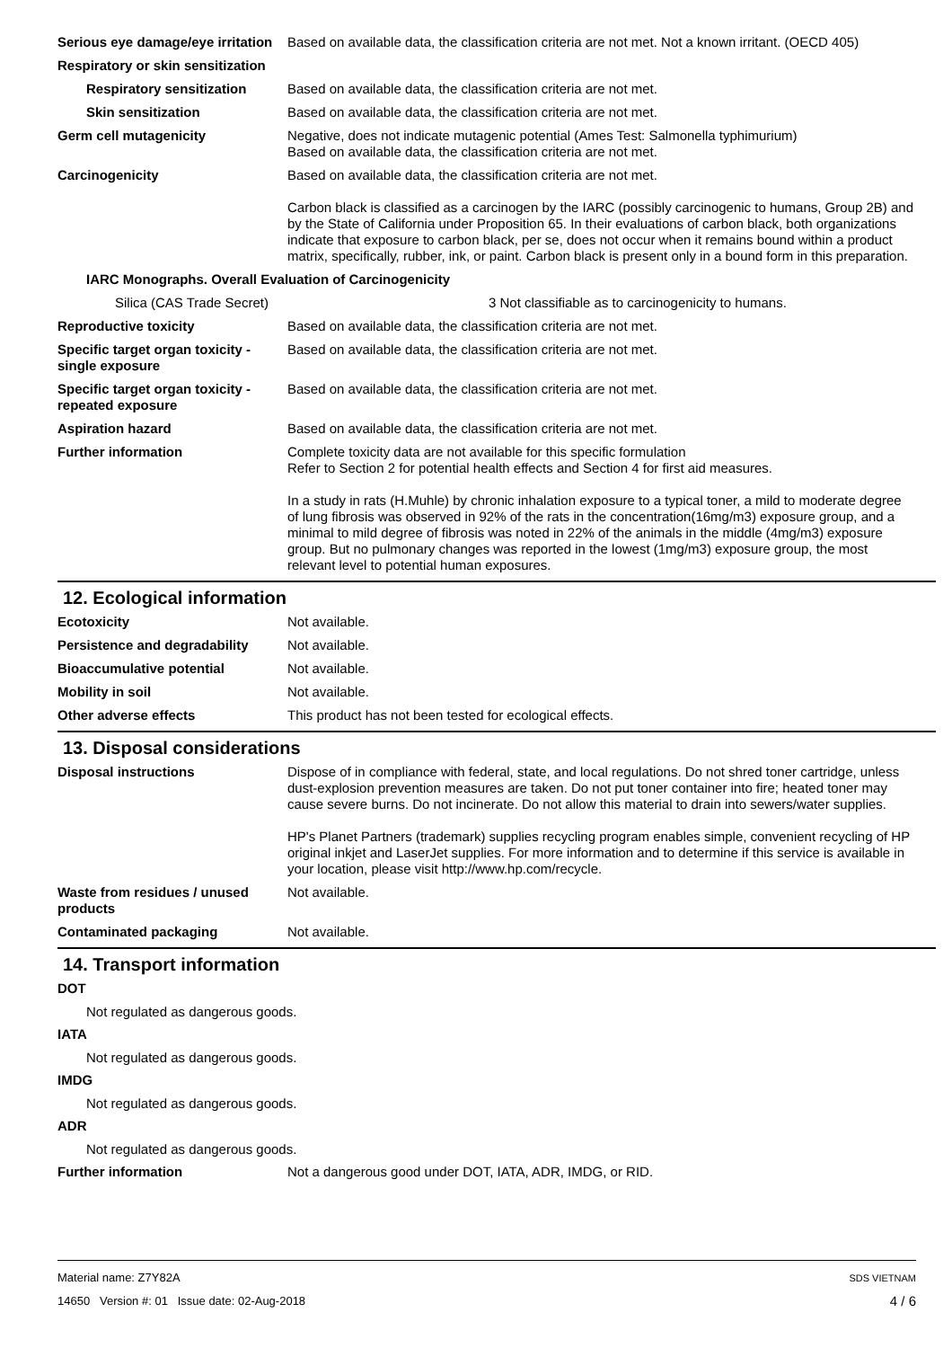Serious eye damage/eye irritation
Based on available data, the classification criteria are not met. Not a known irritant. (OECD 405)
Respiratory or skin sensitization
Respiratory sensitization
Based on available data, the classification criteria are not met.
Skin sensitization Based on available data, the classification criteria are not met.
Germ cell mutagenicity Negative, does not indicate mutagenic potential (Ames Test: Salmonella typhimurium)
Based on available data, the classification criteria are not met.
Carcinogenicity Based on available data, the classification criteria are not met.
Carbon black is classified as a carcinogen by the IARC (possibly carcinogenic to humans, Group 2B) and by the State of California under Proposition 65. In their evaluations of carbon black, both organizations indicate that exposure to carbon black, per se, does not occur when it remains bound within a product matrix, specifically, rubber, ink, or paint. Carbon black is present only in a bound form in this preparation.
IARC Monographs. Overall Evaluation of Carcinogenicity
Silica (CAS Trade Secret) 3 Not classifiable as to carcinogenicity to humans.
Reproductive toxicity Based on available data, the classification criteria are not met.
Specific target organ toxicity - single exposure
Based on available data, the classification criteria are not met.
Specific target organ toxicity - repeated exposure
Based on available data, the classification criteria are not met.
Aspiration hazard Based on available data, the classification criteria are not met.
Further information Complete toxicity data are not available for this specific formulation
Refer to Section 2 for potential health effects and Section 4 for first aid measures.
In a study in rats (H.Muhle) by chronic inhalation exposure to a typical toner, a mild to moderate degree of lung fibrosis was observed in 92% of the rats in the concentration(16mg/m3) exposure group, and a minimal to mild degree of fibrosis was noted in 22% of the animals in the middle (4mg/m3) exposure group. But no pulmonary changes was reported in the lowest (1mg/m3) exposure group, the most relevant level to potential human exposures.
12. Ecological information
Ecotoxicity Not available.
Persistence and degradability
Not available.
Bioaccumulative potential Not available.
Mobility in soil Not available.
Other adverse effects This product has not been tested for ecological effects.
13. Disposal considerations
Disposal instructions Dispose of in compliance with federal, state, and local regulations. Do not shred toner cartridge, unless dust-explosion prevention measures are taken. Do not put toner container into fire; heated toner may cause severe burns. Do not incinerate. Do not allow this material to drain into sewers/water supplies.
HP's Planet Partners (trademark) supplies recycling program enables simple, convenient recycling of HP original inkjet and LaserJet supplies. For more information and to determine if this service is available in your location, please visit http://www.hp.com/recycle.
Waste from residues / unused products
Not available.
Contaminated packaging Not available.
14. Transport information
DOT
Not regulated as dangerous goods.
IATA
Not regulated as dangerous goods.
IMDG
Not regulated as dangerous goods.
ADR
Not regulated as dangerous goods.
Further information Not a dangerous good under DOT, IATA, ADR, IMDG, or RID.
Material name: Z7Y82A SDS VIETNAM
14650 Version #: 01 Issue date: 02-Aug-2018 4 / 6